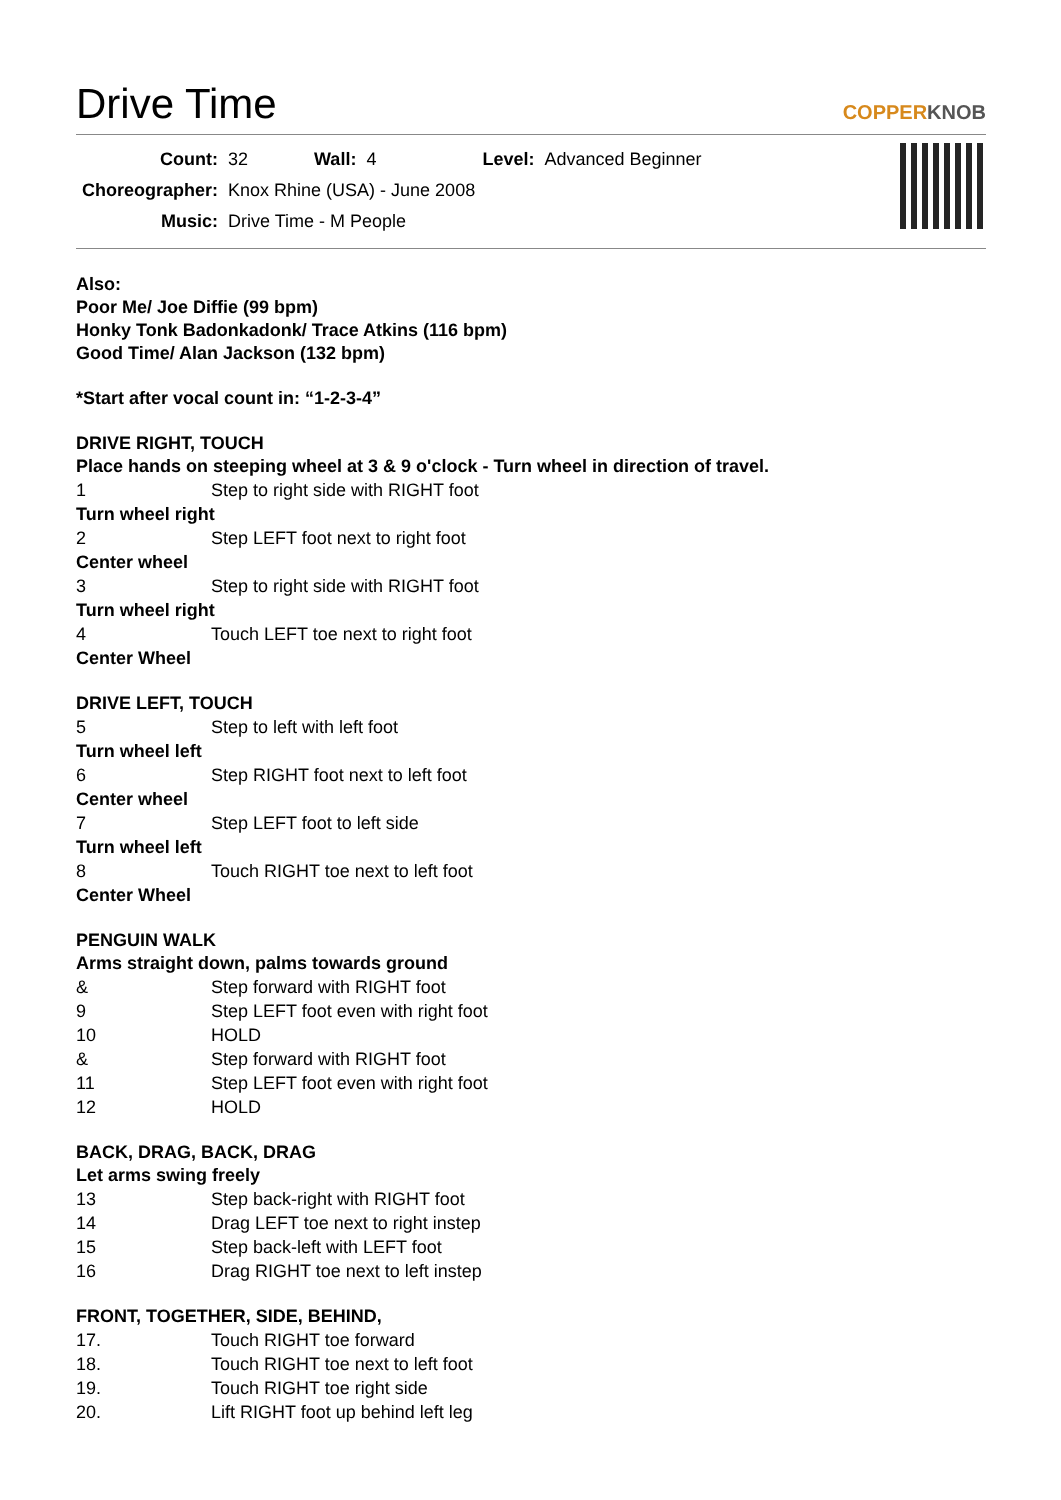Drive Time COPPERKNOB
| Count: | 32 | Wall: | 4 | Level: | Advanced Beginner |
| Choreographer: | Knox Rhine (USA) - June 2008 | | | | |
| Music: | Drive Time - M People | | | | |
Also:
Poor Me/ Joe Diffie (99 bpm)
Honky Tonk Badonkadonk/ Trace Atkins (116 bpm)
Good Time/ Alan Jackson (132 bpm)
*Start after vocal count in: “1-2-3-4”
DRIVE RIGHT, TOUCH
Place hands on steeping wheel at 3 & 9 o'clock - Turn wheel in direction of travel.
| 1 | Step to right side with RIGHT foot |
| Turn wheel right | |
| 2 | Step LEFT foot next to right foot |
| Center wheel | |
| 3 | Step to right side with RIGHT foot |
| Turn wheel right | |
| 4 | Touch LEFT toe next to right foot |
| Center Wheel | |
DRIVE LEFT, TOUCH
| 5 | Step to left with left foot |
| Turn wheel left | |
| 6 | Step RIGHT foot next to left foot |
| Center wheel | |
| 7 | Step LEFT foot to left side |
| Turn wheel left | |
| 8 | Touch RIGHT toe next to left foot |
| Center Wheel | |
PENGUIN WALK
Arms straight down, palms towards ground
| & | Step forward with RIGHT foot |
| 9 | Step LEFT foot even with right foot |
| 10 | HOLD |
| & | Step forward with RIGHT foot |
| 11 | Step LEFT foot even with right foot |
| 12 | HOLD |
BACK, DRAG, BACK, DRAG
Let arms swing freely
| 13 | Step back-right with RIGHT foot |
| 14 | Drag LEFT toe next to right instep |
| 15 | Step back-left with LEFT foot |
| 16 | Drag RIGHT toe next to left instep |
FRONT, TOGETHER, SIDE, BEHIND,
| 17. | Touch RIGHT toe forward |
| 18. | Touch RIGHT toe next to left foot |
| 19. | Touch RIGHT toe right side |
| 20. | Lift RIGHT foot up behind left leg |